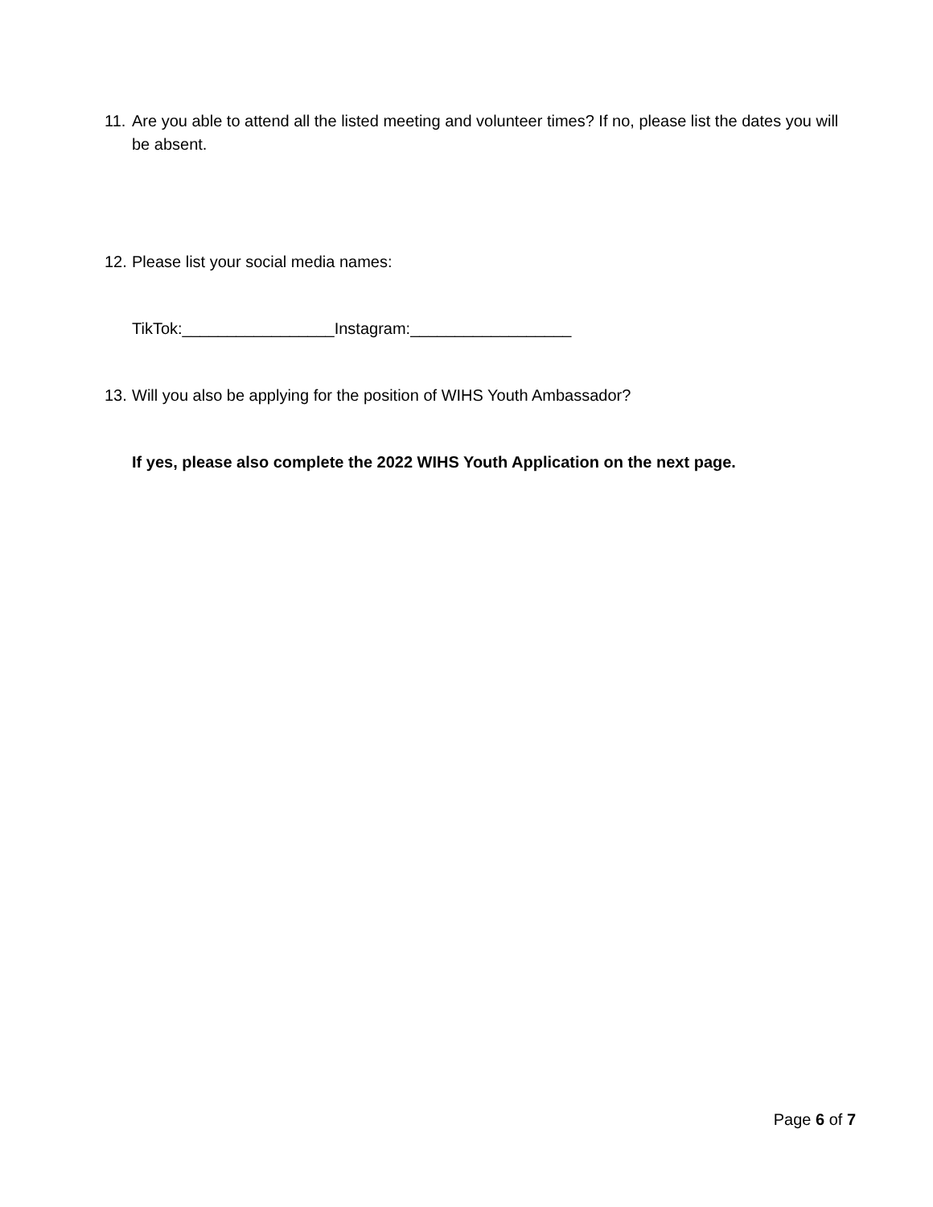11. Are you able to attend all the listed meeting and volunteer times? If no, please list the dates you will be absent.
12. Please list your social media names:
TikTok:_________________Instagram:__________________
13. Will you also be applying for the position of WIHS Youth Ambassador?
If yes, please also complete the 2022 WIHS Youth Application on the next page.
Page 6 of 7